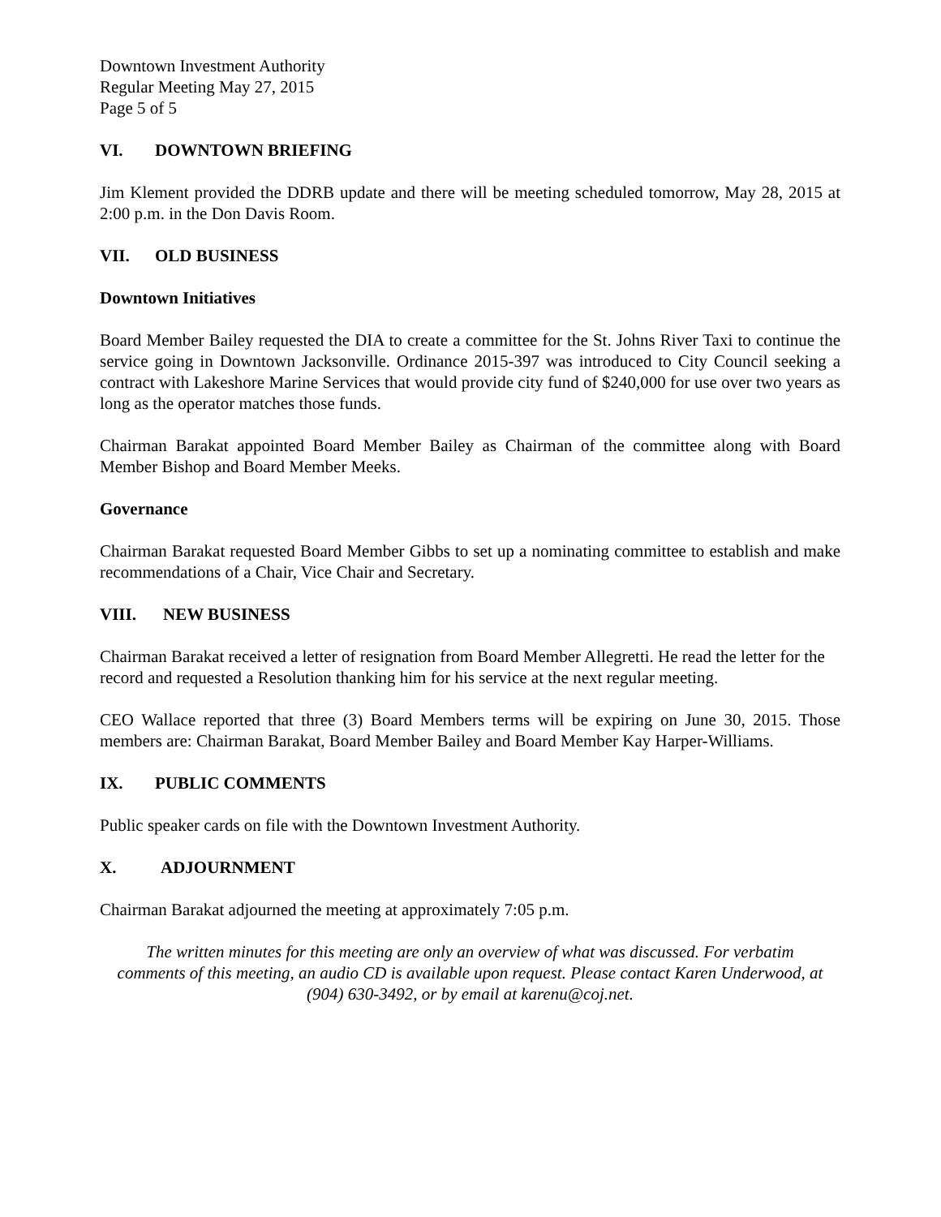Downtown Investment Authority
Regular Meeting May 27, 2015
Page 5 of 5
VI. DOWNTOWN BRIEFING
Jim Klement provided the DDRB update and there will be meeting scheduled tomorrow, May 28, 2015 at 2:00 p.m. in the Don Davis Room.
VII. OLD BUSINESS
Downtown Initiatives
Board Member Bailey requested the DIA to create a committee for the St. Johns River Taxi to continue the service going in Downtown Jacksonville. Ordinance 2015-397 was introduced to City Council seeking a contract with Lakeshore Marine Services that would provide city fund of $240,000 for use over two years as long as the operator matches those funds.
Chairman Barakat appointed Board Member Bailey as Chairman of the committee along with Board Member Bishop and Board Member Meeks.
Governance
Chairman Barakat requested Board Member Gibbs to set up a nominating committee to establish and make recommendations of a Chair, Vice Chair and Secretary.
VIII. NEW BUSINESS
Chairman Barakat received a letter of resignation from Board Member Allegretti. He read the letter for the record and requested a Resolution thanking him for his service at the next regular meeting.
CEO Wallace reported that three (3) Board Members terms will be expiring on June 30, 2015. Those members are: Chairman Barakat, Board Member Bailey and Board Member Kay Harper-Williams.
IX. PUBLIC COMMENTS
Public speaker cards on file with the Downtown Investment Authority.
X. ADJOURNMENT
Chairman Barakat adjourned the meeting at approximately 7:05 p.m.
The written minutes for this meeting are only an overview of what was discussed. For verbatim comments of this meeting, an audio CD is available upon request. Please contact Karen Underwood, at (904) 630-3492, or by email at karenu@coj.net.